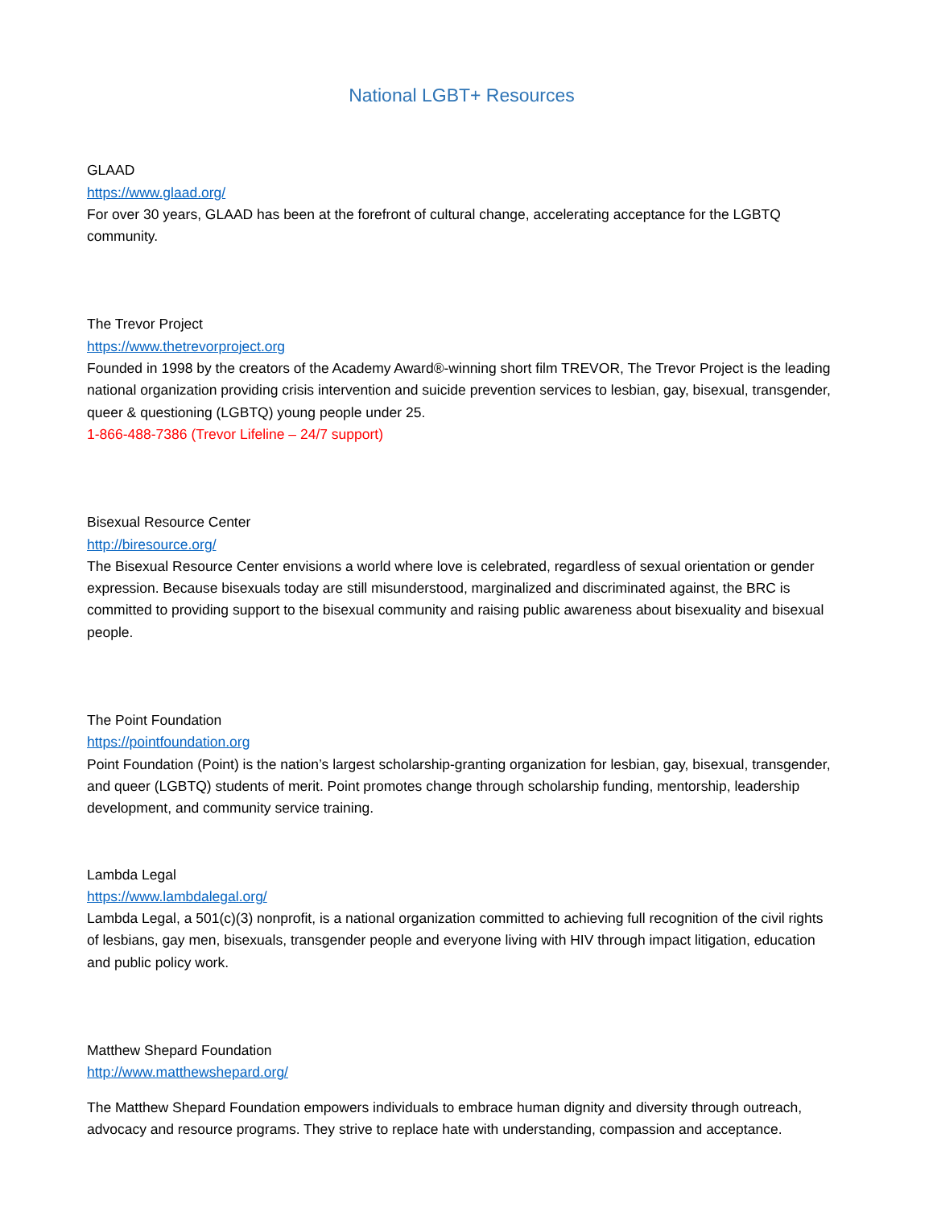National LGBT+ Resources
GLAAD
https://www.glaad.org/
For over 30 years, GLAAD has been at the forefront of cultural change, accelerating acceptance for the LGBTQ community.
The Trevor Project
https://www.thetrevorproject.org
Founded in 1998 by the creators of the Academy Award®-winning short film TREVOR, The Trevor Project is the leading national organization providing crisis intervention and suicide prevention services to lesbian, gay, bisexual, transgender, queer & questioning (LGBTQ) young people under 25.
1-866-488-7386 (Trevor Lifeline – 24/7 support)
Bisexual Resource Center
http://biresource.org/
The Bisexual Resource Center envisions a world where love is celebrated, regardless of sexual orientation or gender expression. Because bisexuals today are still misunderstood, marginalized and discriminated against, the BRC is committed to providing support to the bisexual community and raising public awareness about bisexuality and bisexual people.
The Point Foundation
https://pointfoundation.org
Point Foundation (Point) is the nation’s largest scholarship-granting organization for lesbian, gay, bisexual, transgender, and queer (LGBTQ) students of merit. Point promotes change through scholarship funding, mentorship, leadership development, and community service training.
Lambda Legal
https://www.lambdalegal.org/
Lambda Legal, a 501(c)(3) nonprofit, is a national organization committed to achieving full recognition of the civil rights of lesbians, gay men, bisexuals, transgender people and everyone living with HIV through impact litigation, education and public policy work.
Matthew Shepard Foundation
http://www.matthewshepard.org/
The Matthew Shepard Foundation empowers individuals to embrace human dignity and diversity through outreach, advocacy and resource programs. They strive to replace hate with understanding, compassion and acceptance.